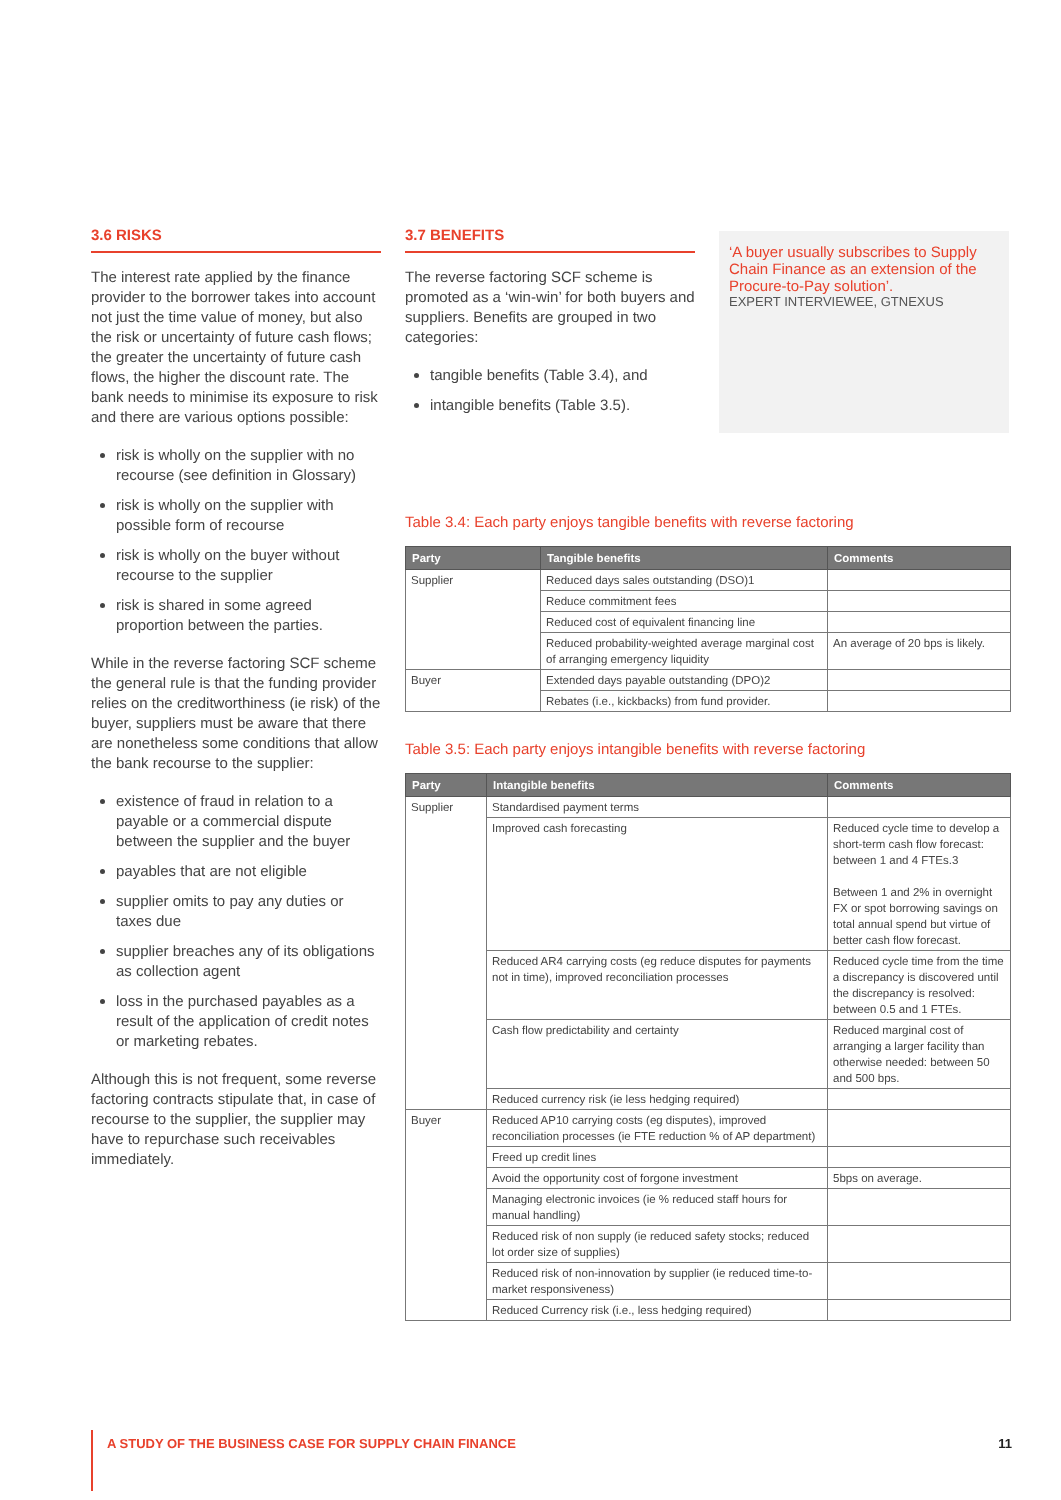3.6 RISKS
The interest rate applied by the finance provider to the borrower takes into account not just the time value of money, but also the risk or uncertainty of future cash flows; the greater the uncertainty of future cash flows, the higher the discount rate. The bank needs to minimise its exposure to risk and there are various options possible:
risk is wholly on the supplier with no recourse (see definition in Glossary)
risk is wholly on the supplier with possible form of recourse
risk is wholly on the buyer without recourse to the supplier
risk is shared in some agreed proportion between the parties.
While in the reverse factoring SCF scheme the general rule is that the funding provider relies on the creditworthiness (ie risk) of the buyer, suppliers must be aware that there are nonetheless some conditions that allow the bank recourse to the supplier:
existence of fraud in relation to a payable or a commercial dispute between the supplier and the buyer
payables that are not eligible
supplier omits to pay any duties or taxes due
supplier breaches any of its obligations as collection agent
loss in the purchased payables as a result of the application of credit notes or marketing rebates.
Although this is not frequent, some reverse factoring contracts stipulate that, in case of recourse to the supplier, the supplier may have to repurchase such receivables immediately.
3.7 BENEFITS
The reverse factoring SCF scheme is promoted as a ‘win-win’ for both buyers and suppliers. Benefits are grouped in two categories:
tangible benefits (Table 3.4), and
intangible benefits (Table 3.5).
‘A buyer usually subscribes to Supply Chain Finance as an extension of the Procure-to-Pay solution’.
EXPERT INTERVIEWEE, GTNEXUS
Table 3.4: Each party enjoys tangible benefits with reverse factoring
| Party | Tangible benefits | Comments |
| --- | --- | --- |
| Supplier | Reduced days sales outstanding (DSO)1 | |
| | Reduce commitment fees | |
| | Reduced cost of equivalent financing line | |
| | Reduced probability-weighted average marginal cost of arranging emergency liquidity | An average of 20 bps is likely. |
| Buyer | Extended days payable outstanding (DPO)2 | |
| | Rebates (i.e., kickbacks) from fund provider. | |
Table 3.5: Each party enjoys intangible benefits with reverse factoring
| Party | Intangible benefits | Comments |
| --- | --- | --- |
| Supplier | Standardised payment terms | |
| | Improved cash forecasting | Reduced cycle time to develop a short-term cash flow forecast: between 1 and 4 FTEs.3 Between 1 and 2% in overnight FX or spot borrowing savings on total annual spend but virtue of better cash flow forecast. |
| | Reduced AR4 carrying costs (eg reduce disputes for payments not in time), improved reconciliation processes | Reduced cycle time from the time a discrepancy is discovered until the discrepancy is resolved: between 0.5 and 1 FTEs. |
| | Cash flow predictability and certainty | Reduced marginal cost of arranging a larger facility than otherwise needed: between 50 and 500 bps. |
| | Reduced currency risk (ie less hedging required) | |
| Buyer | Reduced AP10 carrying costs (eg disputes), improved reconciliation processes (ie FTE reduction % of AP department) | |
| | Freed up credit lines | |
| | Avoid the opportunity cost of forgone investment | 5bps on average. |
| | Managing electronic invoices (ie % reduced staff hours for manual handling) | |
| | Reduced risk of non supply (ie reduced safety stocks; reduced lot order size of supplies) | |
| | Reduced risk of non-innovation by supplier (ie reduced time-to-market responsiveness) | |
| | Reduced Currency risk (i.e., less hedging required) | |
A STUDY OF THE BUSINESS CASE FOR SUPPLY CHAIN FINANCE 11